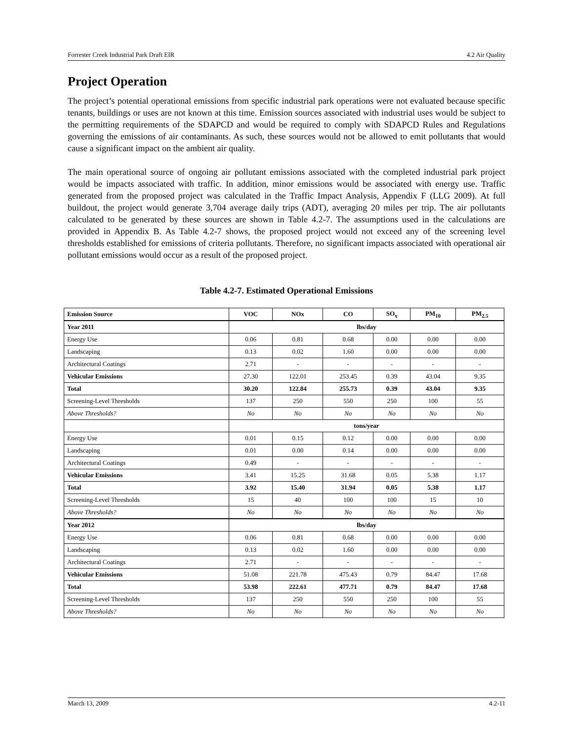Forrester Creek Industrial Park Draft EIR 4.2 Air Quality
Project Operation
The project’s potential operational emissions from specific industrial park operations were not evaluated because specific tenants, buildings or uses are not known at this time. Emission sources associated with industrial uses would be subject to the permitting requirements of the SDAPCD and would be required to comply with SDAPCD Rules and Regulations governing the emissions of air contaminants. As such, these sources would not be allowed to emit pollutants that would cause a significant impact on the ambient air quality.
The main operational source of ongoing air pollutant emissions associated with the completed industrial park project would be impacts associated with traffic. In addition, minor emissions would be associated with energy use. Traffic generated from the proposed project was calculated in the Traffic Impact Analysis, Appendix F (LLG 2009). At full buildout, the project would generate 3,704 average daily trips (ADT), averaging 20 miles per trip. The air pollutants calculated to be generated by these sources are shown in Table 4.2-7. The assumptions used in the calculations are provided in Appendix B. As Table 4.2-7 shows, the proposed project would not exceed any of the screening level thresholds established for emissions of criteria pollutants. Therefore, no significant impacts associated with operational air pollutant emissions would occur as a result of the proposed project.
Table 4.2-7. Estimated Operational Emissions
| Emission Source | VOC | NOx | CO | SO<sub>x</sub> | PM<sub>10</sub> | PM<sub>2.5</sub> |
| --- | --- | --- | --- | --- | --- | --- |
| Year 2011 | lbs/day | | | | | |
| Energy Use | 0.06 | 0.81 | 0.68 | 0.00 | 0.00 | 0.00 |
| Landscaping | 0.13 | 0.02 | 1.60 | 0.00 | 0.00 | 0.00 |
| Architectural Coatings | 2.71 | - | - | - | - | - |
| Vehicular Emissions | 27.30 | 122.01 | 253.45 | 0.39 | 43.04 | 9.35 |
| Total | 30.20 | 122.84 | 255.73 | 0.39 | 43.04 | 9.35 |
| Screening-Level Thresholds | 137 | 250 | 550 | 250 | 100 | 55 |
| Above Thresholds? | No | No | No | No | No | No |
| | tons/year | | | | | |
| Energy Use | 0.01 | 0.15 | 0.12 | 0.00 | 0.00 | 0.00 |
| Landscaping | 0.01 | 0.00 | 0.14 | 0.00 | 0.00 | 0.00 |
| Architectural Coatings | 0.49 | - | - | - | - | - |
| Vehicular Emissions | 3.41 | 15.25 | 31.68 | 0.05 | 5.38 | 1.17 |
| Total | 3.92 | 15.40 | 31.94 | 0.05 | 5.38 | 1.17 |
| Screening-Level Thresholds | 15 | 40 | 100 | 100 | 15 | 10 |
| Above Thresholds? | No | No | No | No | No | No |
| Year 2012 | lbs/day | | | | | |
| Energy Use | 0.06 | 0.81 | 0.68 | 0.00 | 0.00 | 0.00 |
| Landscaping | 0.13 | 0.02 | 1.60 | 0.00 | 0.00 | 0.00 |
| Architectural Coatings | 2.71 | - | - | - | - | - |
| Vehicular Emissions | 51.08 | 221.78 | 475.43 | 0.79 | 84.47 | 17.68 |
| Total | 53.98 | 222.61 | 477.71 | 0.79 | 84.47 | 17.68 |
| Screening-Level Thresholds | 137 | 250 | 550 | 250 | 100 | 55 |
| Above Thresholds? | No | No | No | No | No | No |
March 13, 2009 4.2-11